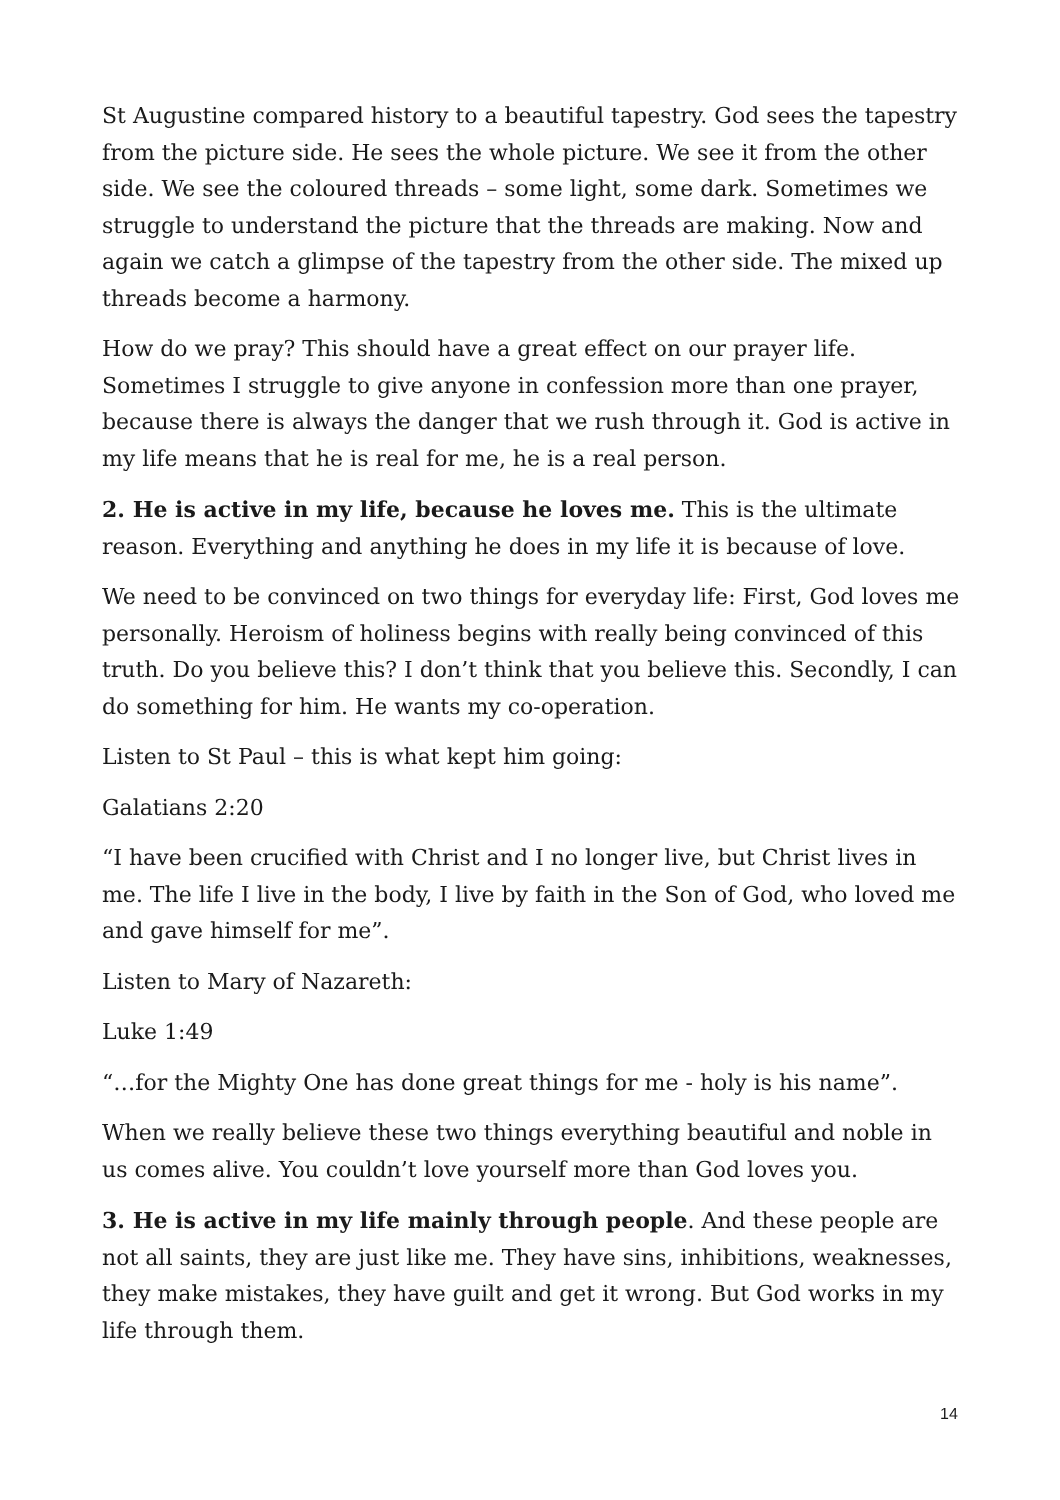St Augustine compared history to a beautiful tapestry. God sees the tapestry from the picture side. He sees the whole picture. We see it from the other side. We see the coloured threads – some light, some dark. Sometimes we struggle to understand the picture that the threads are making. Now and again we catch a glimpse of the tapestry from the other side. The mixed up threads become a harmony.
How do we pray? This should have a great effect on our prayer life. Sometimes I struggle to give anyone in confession more than one prayer, because there is always the danger that we rush through it. God is active in my life means that he is real for me, he is a real person.
2. He is active in my life, because he loves me. This is the ultimate reason. Everything and anything he does in my life it is because of love.
We need to be convinced on two things for everyday life: First, God loves me personally. Heroism of holiness begins with really being convinced of this truth. Do you believe this? I don’t think that you believe this. Secondly, I can do something for him. He wants my co-operation.
Listen to St Paul – this is what kept him going:
Galatians 2:20
“I have been crucified with Christ and I no longer live, but Christ lives in me. The life I live in the body, I live by faith in the Son of God, who loved me and gave himself for me”.
Listen to Mary of Nazareth:
Luke 1:49
“…for the Mighty One has done great things for me - holy is his name”.
When we really believe these two things everything beautiful and noble in us comes alive. You couldn’t love yourself more than God loves you.
3. He is active in my life mainly through people. And these people are not all saints, they are just like me. They have sins, inhibitions, weaknesses, they make mistakes, they have guilt and get it wrong. But God works in my life through them.
14